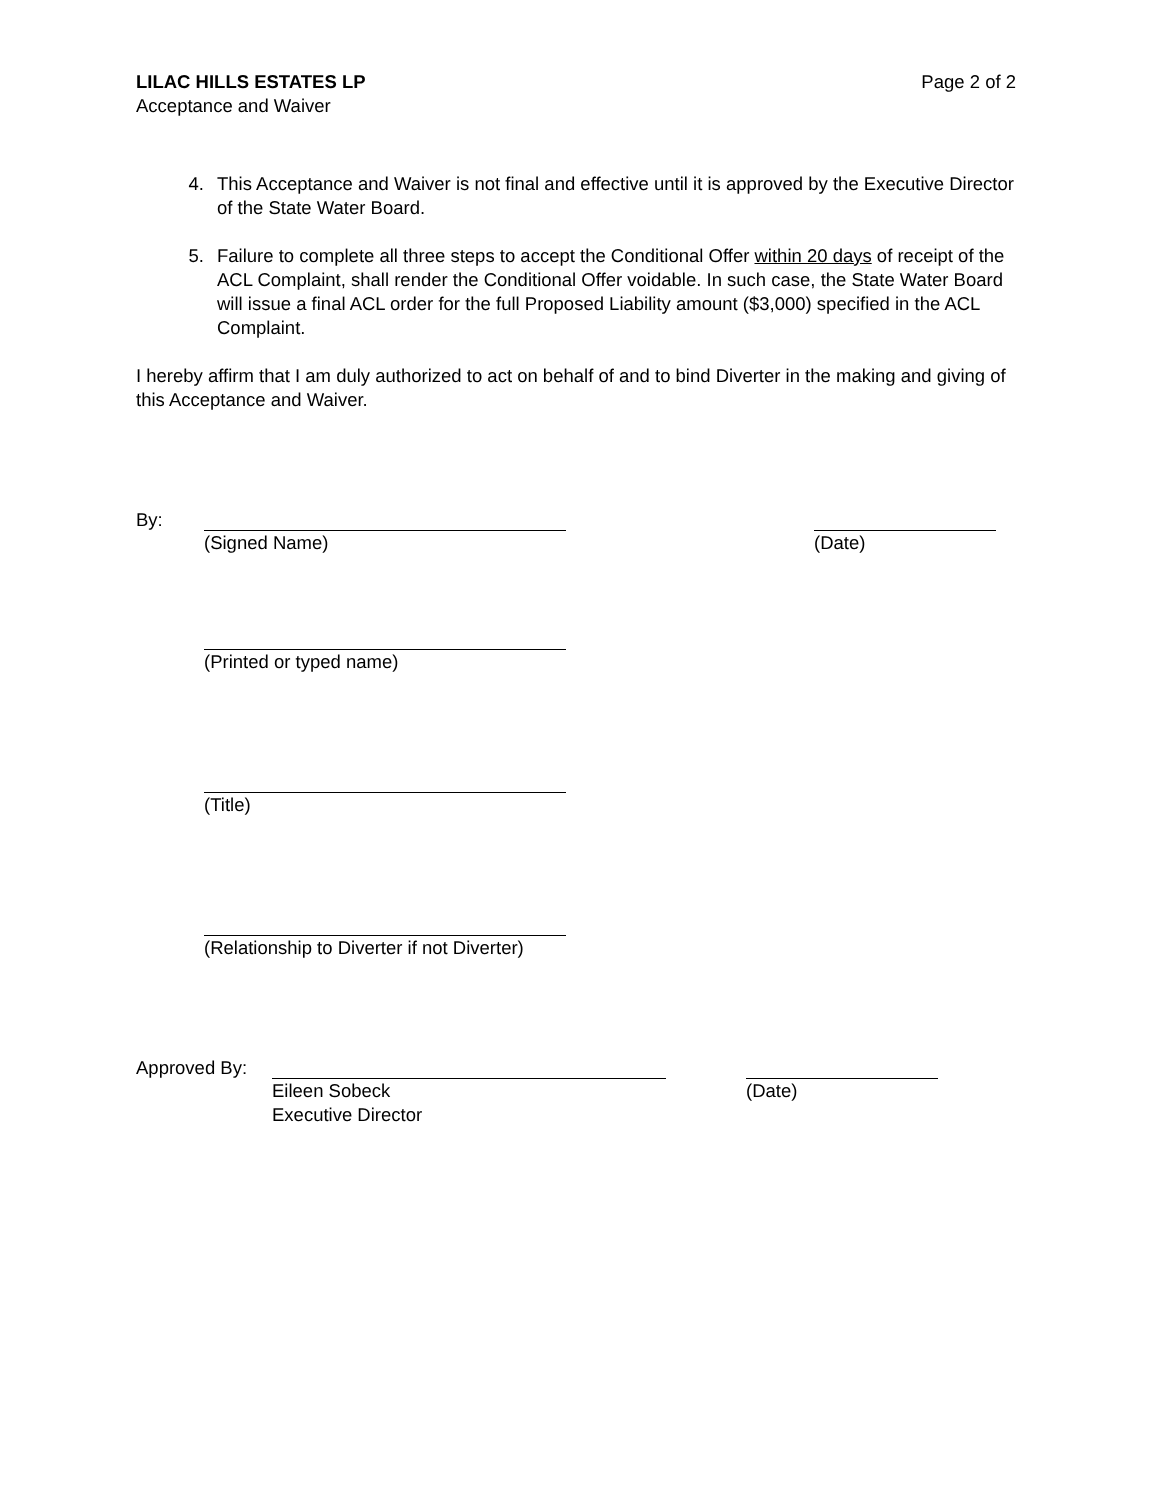LILAC HILLS ESTATES LP Page 2 of 2
Acceptance and Waiver
4. This Acceptance and Waiver is not final and effective until it is approved by the Executive Director of the State Water Board.
5. Failure to complete all three steps to accept the Conditional Offer within 20 days of receipt of the ACL Complaint, shall render the Conditional Offer voidable. In such case, the State Water Board will issue a final ACL order for the full Proposed Liability amount ($3,000) specified in the ACL Complaint.
I hereby affirm that I am duly authorized to act on behalf of and to bind Diverter in the making and giving of this Acceptance and Waiver.
By: (Signed Name) (Date)
(Printed or typed name)
(Title)
(Relationship to Diverter if not Diverter)
Approved By: Eileen Sobeck
Executive Director
(Date)